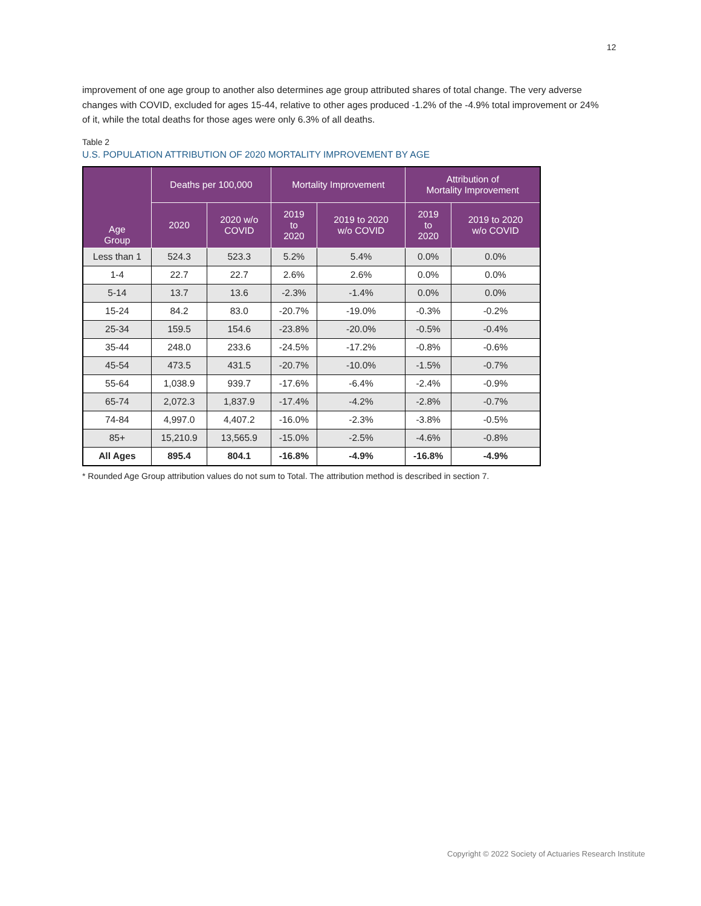12
improvement of one age group to another also determines age group attributed shares of total change. The very adverse changes with COVID, excluded for ages 15-44, relative to other ages produced -1.2% of the -4.9% total improvement or 24% of it, while the total deaths for those ages were only 6.3% of all deaths.
Table 2
U.S. POPULATION ATTRIBUTION OF 2020 MORTALITY IMPROVEMENT BY AGE
| Age Group | Deaths per 100,000 | | Mortality Improvement | | Attribution of Mortality Improvement | |
| --- | --- | --- | --- | --- | --- | --- |
| | 2020 | 2020 w/o COVID | 2019 to 2020 | 2019 to 2020 w/o COVID | 2019 to 2020 | 2019 to 2020 w/o COVID |
| Less than 1 | 524.3 | 523.3 | 5.2% | 5.4% | 0.0% | 0.0% |
| 1-4 | 22.7 | 22.7 | 2.6% | 2.6% | 0.0% | 0.0% |
| 5-14 | 13.7 | 13.6 | -2.3% | -1.4% | 0.0% | 0.0% |
| 15-24 | 84.2 | 83.0 | -20.7% | -19.0% | -0.3% | -0.2% |
| 25-34 | 159.5 | 154.6 | -23.8% | -20.0% | -0.5% | -0.4% |
| 35-44 | 248.0 | 233.6 | -24.5% | -17.2% | -0.8% | -0.6% |
| 45-54 | 473.5 | 431.5 | -20.7% | -10.0% | -1.5% | -0.7% |
| 55-64 | 1,038.9 | 939.7 | -17.6% | -6.4% | -2.4% | -0.9% |
| 65-74 | 2,072.3 | 1,837.9 | -17.4% | -4.2% | -2.8% | -0.7% |
| 74-84 | 4,997.0 | 4,407.2 | -16.0% | -2.3% | -3.8% | -0.5% |
| 85+ | 15,210.9 | 13,565.9 | -15.0% | -2.5% | -4.6% | -0.8% |
| All Ages | 895.4 | 804.1 | -16.8% | -4.9% | -16.8% | -4.9% |
* Rounded Age Group attribution values do not sum to Total. The attribution method is described in section 7.
Copyright © 2022 Society of Actuaries Research Institute